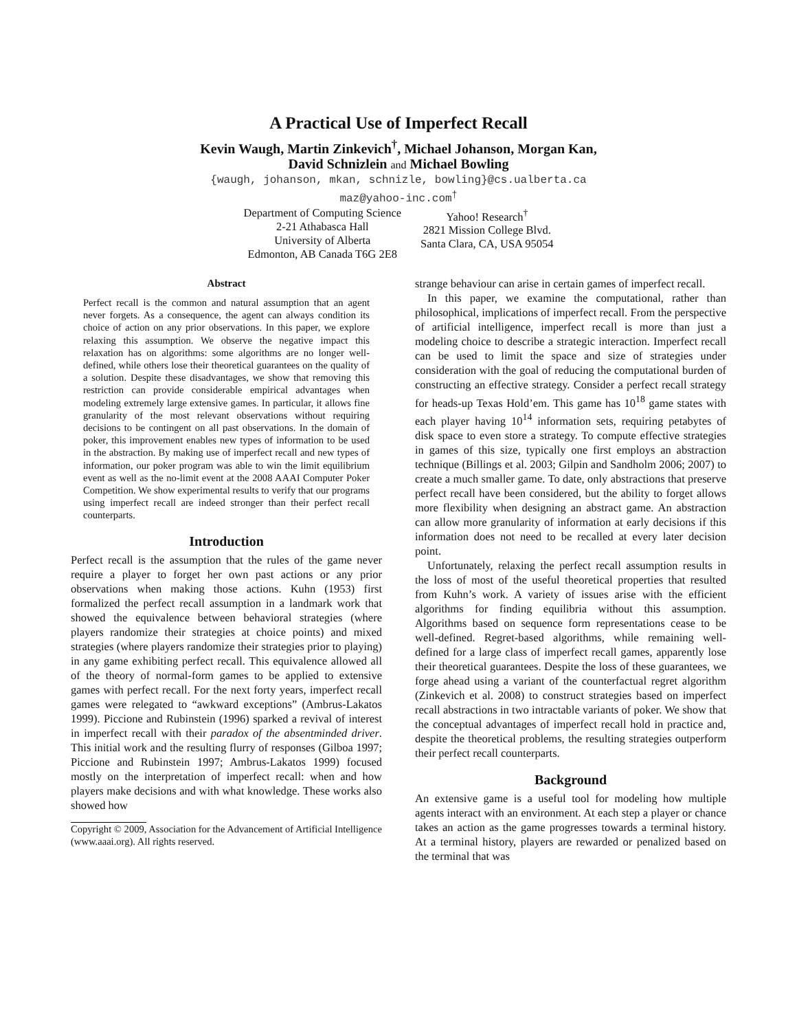A Practical Use of Imperfect Recall
Kevin Waugh, Martin Zinkevich<sup>†</sup>, Michael Johanson, Morgan Kan,
David Schnizlein and Michael Bowling
{waugh, johanson, mkan, schnizle, bowling}@cs.ualberta.ca
maz@yahoo-inc.com<sup>†</sup>
Department of Computing Science
2-21 Athabasca Hall
University of Alberta
Edmonton, AB Canada T6G 2E8
Yahoo! Research<sup>†</sup>
2821 Mission College Blvd.
Santa Clara, CA, USA 95054
Abstract
Perfect recall is the common and natural assumption that an agent never forgets. As a consequence, the agent can always condition its choice of action on any prior observations. In this paper, we explore relaxing this assumption. We observe the negative impact this relaxation has on algorithms: some algorithms are no longer well-defined, while others lose their theoretical guarantees on the quality of a solution. Despite these disadvantages, we show that removing this restriction can provide considerable empirical advantages when modeling extremely large extensive games. In particular, it allows fine granularity of the most relevant observations without requiring decisions to be contingent on all past observations. In the domain of poker, this improvement enables new types of information to be used in the abstraction. By making use of imperfect recall and new types of information, our poker program was able to win the limit equilibrium event as well as the no-limit event at the 2008 AAAI Computer Poker Competition. We show experimental results to verify that our programs using imperfect recall are indeed stronger than their perfect recall counterparts.
Introduction
Perfect recall is the assumption that the rules of the game never require a player to forget her own past actions or any prior observations when making those actions. Kuhn (1953) first formalized the perfect recall assumption in a landmark work that showed the equivalence between behavioral strategies (where players randomize their strategies at choice points) and mixed strategies (where players randomize their strategies prior to playing) in any game exhibiting perfect recall. This equivalence allowed all of the theory of normal-form games to be applied to extensive games with perfect recall. For the next forty years, imperfect recall games were relegated to “awkward exceptions” (Ambrus-Lakatos 1999). Piccione and Rubinstein (1996) sparked a revival of interest in imperfect recall with their paradox of the absentminded driver. This initial work and the resulting flurry of responses (Gilboa 1997; Piccione and Rubinstein 1997; Ambrus-Lakatos 1999) focused mostly on the interpretation of imperfect recall: when and how players make decisions and with what knowledge. These works also showed how
Copyright © 2009, Association for the Advancement of Artificial Intelligence (www.aaai.org). All rights reserved.
strange behaviour can arise in certain games of imperfect recall.
In this paper, we examine the computational, rather than philosophical, implications of imperfect recall. From the perspective of artificial intelligence, imperfect recall is more than just a modeling choice to describe a strategic interaction. Imperfect recall can be used to limit the space and size of strategies under consideration with the goal of reducing the computational burden of constructing an effective strategy. Consider a perfect recall strategy for heads-up Texas Hold’em. This game has 10<sup>18</sup> game states with each player having 10<sup>14</sup> information sets, requiring petabytes of disk space to even store a strategy. To compute effective strategies in games of this size, typically one first employs an abstraction technique (Billings et al. 2003; Gilpin and Sandholm 2006; 2007) to create a much smaller game. To date, only abstractions that preserve perfect recall have been considered, but the ability to forget allows more flexibility when designing an abstract game. An abstraction can allow more granularity of information at early decisions if this information does not need to be recalled at every later decision point.
Unfortunately, relaxing the perfect recall assumption results in the loss of most of the useful theoretical properties that resulted from Kuhn’s work. A variety of issues arise with the efficient algorithms for finding equilibria without this assumption. Algorithms based on sequence form representations cease to be well-defined. Regret-based algorithms, while remaining well-defined for a large class of imperfect recall games, apparently lose their theoretical guarantees. Despite the loss of these guarantees, we forge ahead using a variant of the counterfactual regret algorithm (Zinkevich et al. 2008) to construct strategies based on imperfect recall abstractions in two intractable variants of poker. We show that the conceptual advantages of imperfect recall hold in practice and, despite the theoretical problems, the resulting strategies outperform their perfect recall counterparts.
Background
An extensive game is a useful tool for modeling how multiple agents interact with an environment. At each step a player or chance takes an action as the game progresses towards a terminal history. At a terminal history, players are rewarded or penalized based on the terminal that was